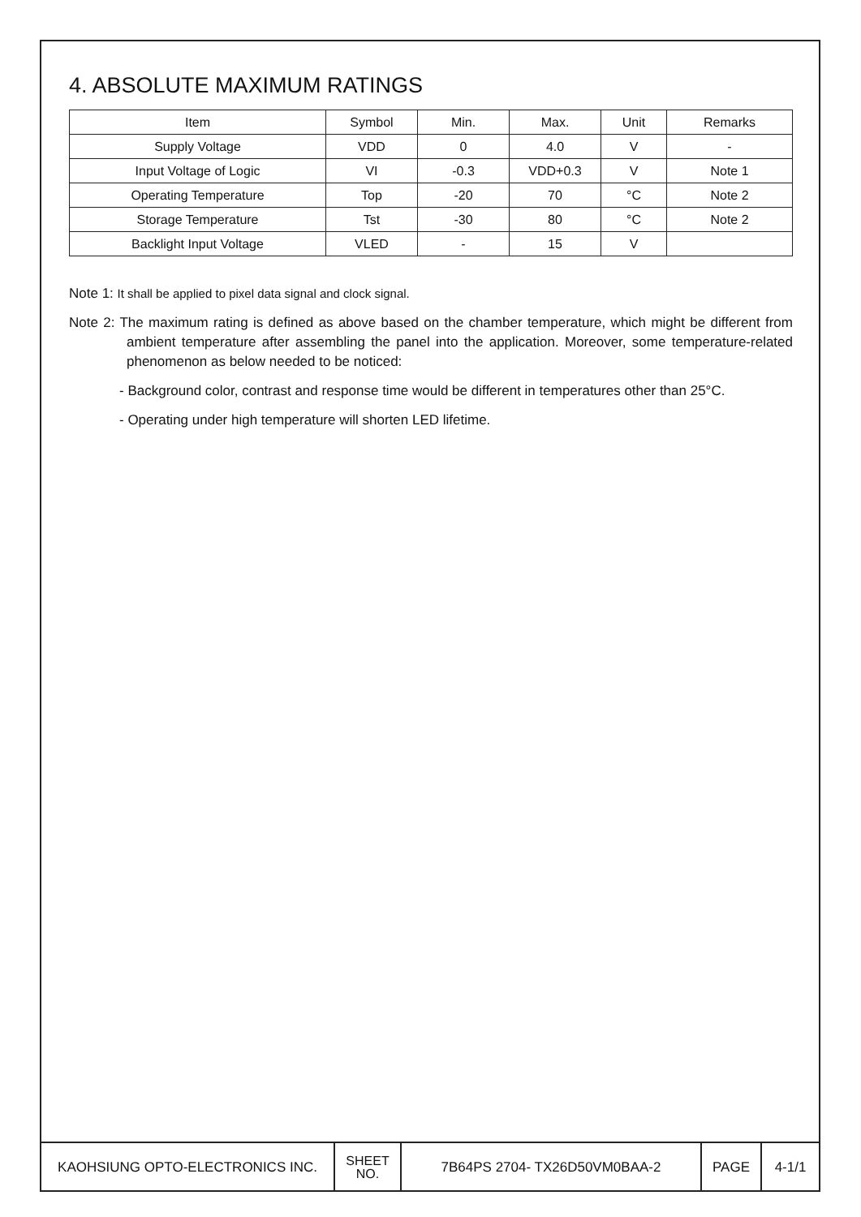4. ABSOLUTE MAXIMUM RATINGS
| Item | Symbol | Min. | Max. | Unit | Remarks |
| --- | --- | --- | --- | --- | --- |
| Supply Voltage | VDD | 0 | 4.0 | V | - |
| Input Voltage of Logic | VI | -0.3 | VDD+0.3 | V | Note 1 |
| Operating Temperature | Top | -20 | 70 | °C | Note 2 |
| Storage Temperature | Tst | -30 | 80 | °C | Note 2 |
| Backlight Input Voltage | VLED | - | 15 | V | |
Note 1: It shall be applied to pixel data signal and clock signal.
Note 2: The maximum rating is defined as above based on the chamber temperature, which might be different from ambient temperature after assembling the panel into the application. Moreover, some temperature-related phenomenon as below needed to be noticed:
- Background color, contrast and response time would be different in temperatures other than 25°C.
- Operating under high temperature will shorten LED lifetime.
| KAOHSIUNG OPTO-ELECTRONICS INC. | SHEET NO. | 7B64PS 2704- TX26D50VM0BAA-2 | PAGE | 4-1/1 |